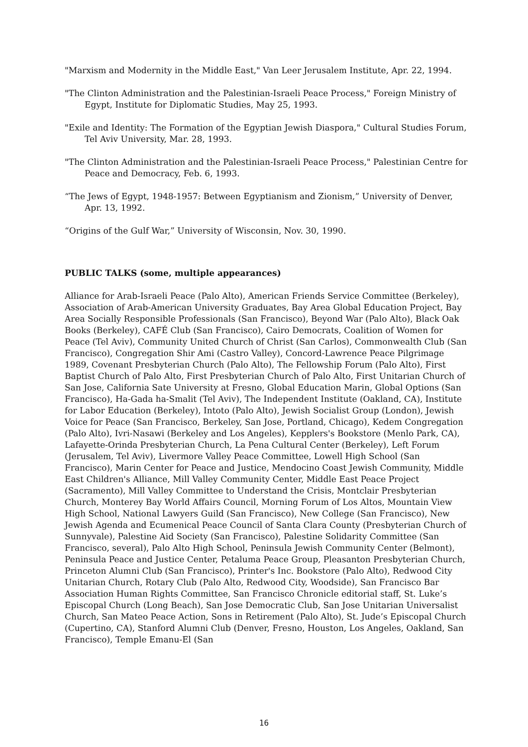"Marxism and Modernity in the Middle East," Van Leer Jerusalem Institute, Apr. 22, 1994.
"The Clinton Administration and the Palestinian-Israeli Peace Process," Foreign Ministry of Egypt, Institute for Diplomatic Studies, May 25, 1993.
"Exile and Identity: The Formation of the Egyptian Jewish Diaspora," Cultural Studies Forum, Tel Aviv University, Mar. 28, 1993.
"The Clinton Administration and the Palestinian-Israeli Peace Process," Palestinian Centre for Peace and Democracy, Feb. 6, 1993.
“The Jews of Egypt, 1948-1957: Between Egyptianism and Zionism,” University of Denver, Apr. 13, 1992.
“Origins of the Gulf War,” University of Wisconsin, Nov. 30, 1990.
PUBLIC TALKS (some, multiple appearances)
Alliance for Arab-Israeli Peace (Palo Alto), American Friends Service Committee (Berkeley), Association of Arab-American University Graduates, Bay Area Global Education Project, Bay Area Socially Responsible Professionals (San Francisco), Beyond War (Palo Alto), Black Oak Books (Berkeley), CAFÉ Club (San Francisco), Cairo Democrats, Coalition of Women for Peace (Tel Aviv), Community United Church of Christ (San Carlos), Commonwealth Club (San Francisco), Congregation Shir Ami (Castro Valley), Concord-Lawrence Peace Pilgrimage 1989, Covenant Presbyterian Church (Palo Alto), The Fellowship Forum (Palo Alto), First Baptist Church of Palo Alto, First Presbyterian Church of Palo Alto, First Unitarian Church of San Jose, California Sate University at Fresno, Global Education Marin, Global Options (San Francisco), Ha-Gada ha-Smalit (Tel Aviv), The Independent Institute (Oakland, CA), Institute for Labor Education (Berkeley), Intoto (Palo Alto), Jewish Socialist Group (London), Jewish Voice for Peace (San Francisco, Berkeley, San Jose, Portland, Chicago), Kedem Congregation (Palo Alto), Ivri-Nasawi (Berkeley and Los Angeles), Kepplers's Bookstore (Menlo Park, CA), Lafayette-Orinda Presbyterian Church, La Pena Cultural Center (Berkeley), Left Forum (Jerusalem, Tel Aviv), Livermore Valley Peace Committee, Lowell High School (San Francisco), Marin Center for Peace and Justice, Mendocino Coast Jewish Community, Middle East Children's Alliance, Mill Valley Community Center, Middle East Peace Project (Sacramento), Mill Valley Committee to Understand the Crisis, Montclair Presbyterian Church, Monterey Bay World Affairs Council, Morning Forum of Los Altos, Mountain View High School, National Lawyers Guild (San Francisco), New College (San Francisco), New Jewish Agenda and Ecumenical Peace Council of Santa Clara County (Presbyterian Church of Sunnyvale), Palestine Aid Society (San Francisco), Palestine Solidarity Committee (San Francisco, several), Palo Alto High School, Peninsula Jewish Community Center (Belmont), Peninsula Peace and Justice Center, Petaluma Peace Group, Pleasanton Presbyterian Church, Princeton Alumni Club (San Francisco), Printer's Inc. Bookstore (Palo Alto), Redwood City Unitarian Church, Rotary Club (Palo Alto, Redwood City, Woodside), San Francisco Bar Association Human Rights Committee, San Francisco Chronicle editorial staff, St. Luke’s Episcopal Church (Long Beach), San Jose Democratic Club, San Jose Unitarian Universalist Church, San Mateo Peace Action, Sons in Retirement (Palo Alto), St. Jude’s Episcopal Church (Cupertino, CA), Stanford Alumni Club (Denver, Fresno, Houston, Los Angeles, Oakland, San Francisco), Temple Emanu-El (San
16